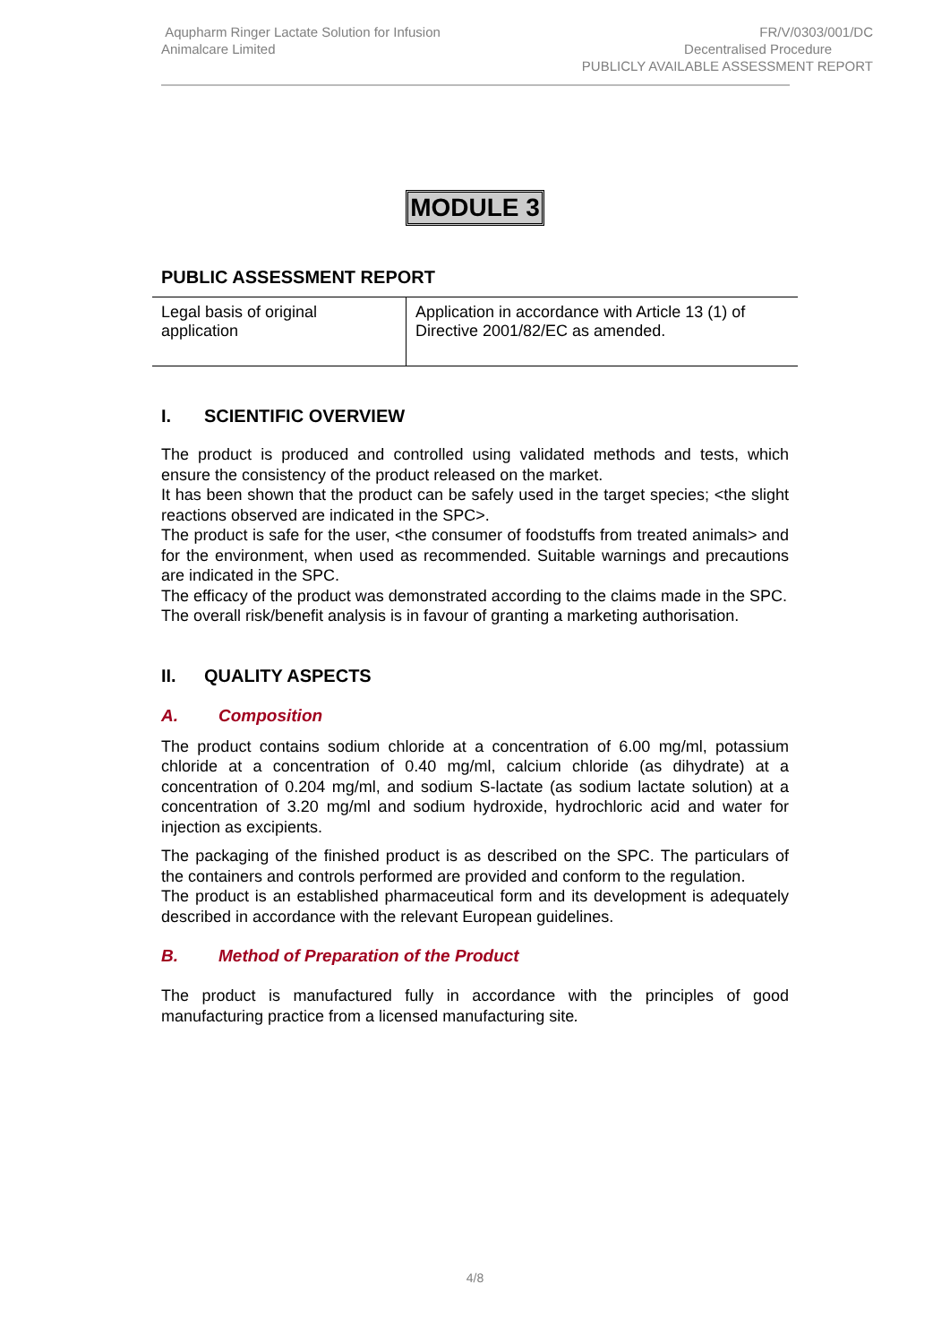Aqupharm Ringer Lactate Solution for Infusion
Animalcare Limited
FR/V/0303/001/DC
Decentralised Procedure
PUBLICLY AVAILABLE ASSESSMENT REPORT
MODULE 3
PUBLIC ASSESSMENT REPORT
| Legal basis of original application | Application in accordance with Article 13 (1) of Directive 2001/82/EC as amended. |
I. SCIENTIFIC OVERVIEW
The product is produced and controlled using validated methods and tests, which ensure the consistency of the product released on the market.
It has been shown that the product can be safely used in the target species; <the slight reactions observed are indicated in the SPC>.
The product is safe for the user, <the consumer of foodstuffs from treated animals> and for the environment, when used as recommended. Suitable warnings and precautions are indicated in the SPC.
The efficacy of the product was demonstrated according to the claims made in the SPC.
The overall risk/benefit analysis is in favour of granting a marketing authorisation.
II. QUALITY ASPECTS
A. Composition
The product contains sodium chloride at a concentration of 6.00 mg/ml, potassium chloride at a concentration of 0.40 mg/ml, calcium chloride (as dihydrate) at a concentration of 0.204 mg/ml, and sodium S-lactate (as sodium lactate solution) at a concentration of 3.20 mg/ml and sodium hydroxide, hydrochloric acid and water for injection as excipients.
The packaging of the finished product is as described on the SPC. The particulars of the containers and controls performed are provided and conform to the regulation.
The product is an established pharmaceutical form and its development is adequately described in accordance with the relevant European guidelines.
B. Method of Preparation of the Product
The product is manufactured fully in accordance with the principles of good manufacturing practice from a licensed manufacturing site.
4/8